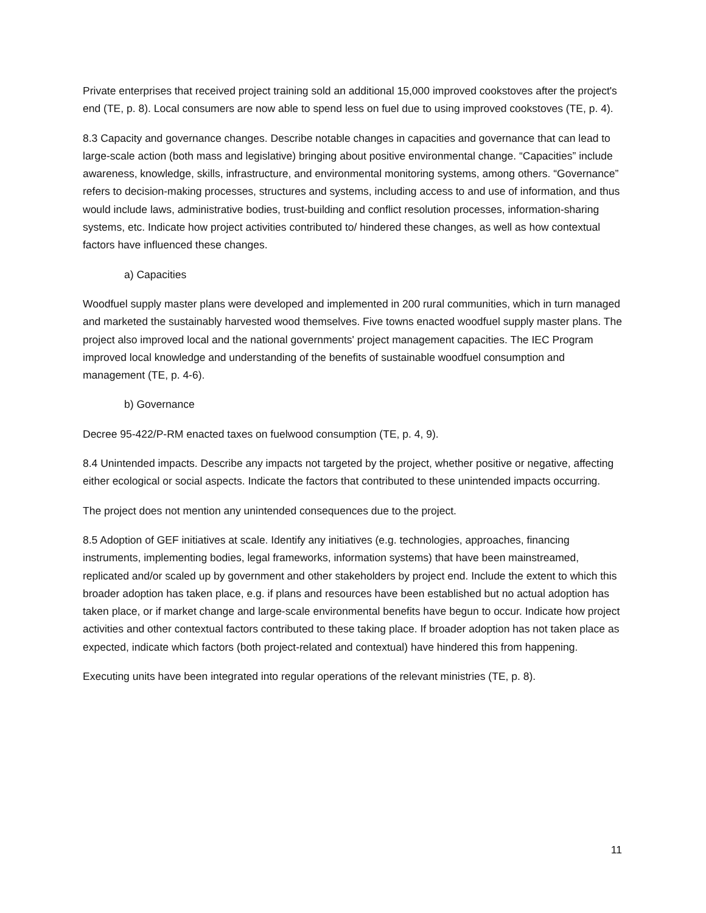Private enterprises that received project training sold an additional 15,000 improved cookstoves after the project's end (TE, p. 8). Local consumers are now able to spend less on fuel due to using improved cookstoves (TE, p. 4).
8.3 Capacity and governance changes. Describe notable changes in capacities and governance that can lead to large-scale action (both mass and legislative) bringing about positive environmental change. “Capacities” include awareness, knowledge, skills, infrastructure, and environmental monitoring systems, among others. “Governance” refers to decision-making processes, structures and systems, including access to and use of information, and thus would include laws, administrative bodies, trust-building and conflict resolution processes, information-sharing systems, etc. Indicate how project activities contributed to/ hindered these changes, as well as how contextual factors have influenced these changes.
a) Capacities
Woodfuel supply master plans were developed and implemented in 200 rural communities, which in turn managed and marketed the sustainably harvested wood themselves. Five towns enacted woodfuel supply master plans. The project also improved local and the national governments' project management capacities. The IEC Program improved local knowledge and understanding of the benefits of sustainable woodfuel consumption and management (TE, p. 4-6).
b) Governance
Decree 95-422/P-RM enacted taxes on fuelwood consumption (TE, p. 4, 9).
8.4 Unintended impacts. Describe any impacts not targeted by the project, whether positive or negative, affecting either ecological or social aspects. Indicate the factors that contributed to these unintended impacts occurring.
The project does not mention any unintended consequences due to the project.
8.5 Adoption of GEF initiatives at scale. Identify any initiatives (e.g. technologies, approaches, financing instruments, implementing bodies, legal frameworks, information systems) that have been mainstreamed, replicated and/or scaled up by government and other stakeholders by project end. Include the extent to which this broader adoption has taken place, e.g. if plans and resources have been established but no actual adoption has taken place, or if market change and large-scale environmental benefits have begun to occur. Indicate how project activities and other contextual factors contributed to these taking place. If broader adoption has not taken place as expected, indicate which factors (both project-related and contextual) have hindered this from happening.
Executing units have been integrated into regular operations of the relevant ministries (TE, p. 8).
11